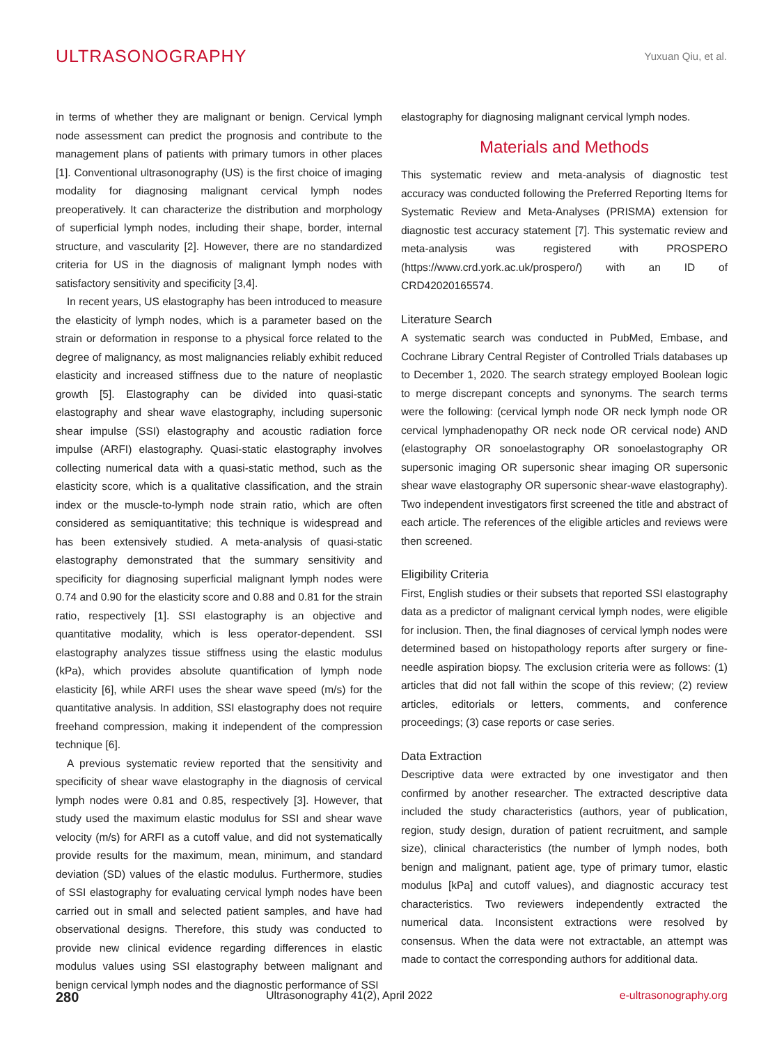ULTRASONOGRAPHY
Yuxuan Qiu, et al.
in terms of whether they are malignant or benign. Cervical lymph node assessment can predict the prognosis and contribute to the management plans of patients with primary tumors in other places [1]. Conventional ultrasonography (US) is the first choice of imaging modality for diagnosing malignant cervical lymph nodes preoperatively. It can characterize the distribution and morphology of superficial lymph nodes, including their shape, border, internal structure, and vascularity [2]. However, there are no standardized criteria for US in the diagnosis of malignant lymph nodes with satisfactory sensitivity and specificity [3,4].
In recent years, US elastography has been introduced to measure the elasticity of lymph nodes, which is a parameter based on the strain or deformation in response to a physical force related to the degree of malignancy, as most malignancies reliably exhibit reduced elasticity and increased stiffness due to the nature of neoplastic growth [5]. Elastography can be divided into quasi-static elastography and shear wave elastography, including supersonic shear impulse (SSI) elastography and acoustic radiation force impulse (ARFI) elastography. Quasi-static elastography involves collecting numerical data with a quasi-static method, such as the elasticity score, which is a qualitative classification, and the strain index or the muscle-to-lymph node strain ratio, which are often considered as semiquantitative; this technique is widespread and has been extensively studied. A meta-analysis of quasi-static elastography demonstrated that the summary sensitivity and specificity for diagnosing superficial malignant lymph nodes were 0.74 and 0.90 for the elasticity score and 0.88 and 0.81 for the strain ratio, respectively [1]. SSI elastography is an objective and quantitative modality, which is less operator-dependent. SSI elastography analyzes tissue stiffness using the elastic modulus (kPa), which provides absolute quantification of lymph node elasticity [6], while ARFI uses the shear wave speed (m/s) for the quantitative analysis. In addition, SSI elastography does not require freehand compression, making it independent of the compression technique [6].
A previous systematic review reported that the sensitivity and specificity of shear wave elastography in the diagnosis of cervical lymph nodes were 0.81 and 0.85, respectively [3]. However, that study used the maximum elastic modulus for SSI and shear wave velocity (m/s) for ARFI as a cutoff value, and did not systematically provide results for the maximum, mean, minimum, and standard deviation (SD) values of the elastic modulus. Furthermore, studies of SSI elastography for evaluating cervical lymph nodes have been carried out in small and selected patient samples, and have had observational designs. Therefore, this study was conducted to provide new clinical evidence regarding differences in elastic modulus values using SSI elastography between malignant and benign cervical lymph nodes and the diagnostic performance of SSI
elastography for diagnosing malignant cervical lymph nodes.
Materials and Methods
This systematic review and meta-analysis of diagnostic test accuracy was conducted following the Preferred Reporting Items for Systematic Review and Meta-Analyses (PRISMA) extension for diagnostic test accuracy statement [7]. This systematic review and meta-analysis was registered with PROSPERO (https://www.crd.york.ac.uk/prospero/) with an ID of CRD42020165574.
Literature Search
A systematic search was conducted in PubMed, Embase, and Cochrane Library Central Register of Controlled Trials databases up to December 1, 2020. The search strategy employed Boolean logic to merge discrepant concepts and synonyms. The search terms were the following: (cervical lymph node OR neck lymph node OR cervical lymphadenopathy OR neck node OR cervical node) AND (elastography OR sonoelastography OR sonoelastography OR supersonic imaging OR supersonic shear imaging OR supersonic shear wave elastography OR supersonic shear-wave elastography). Two independent investigators first screened the title and abstract of each article. The references of the eligible articles and reviews were then screened.
Eligibility Criteria
First, English studies or their subsets that reported SSI elastography data as a predictor of malignant cervical lymph nodes, were eligible for inclusion. Then, the final diagnoses of cervical lymph nodes were determined based on histopathology reports after surgery or fine-needle aspiration biopsy. The exclusion criteria were as follows: (1) articles that did not fall within the scope of this review; (2) review articles, editorials or letters, comments, and conference proceedings; (3) case reports or case series.
Data Extraction
Descriptive data were extracted by one investigator and then confirmed by another researcher. The extracted descriptive data included the study characteristics (authors, year of publication, region, study design, duration of patient recruitment, and sample size), clinical characteristics (the number of lymph nodes, both benign and malignant, patient age, type of primary tumor, elastic modulus [kPa] and cutoff values), and diagnostic accuracy test characteristics. Two reviewers independently extracted the numerical data. Inconsistent extractions were resolved by consensus. When the data were not extractable, an attempt was made to contact the corresponding authors for additional data.
280 Ultrasonography 41(2), April 2022 e-ultrasonography.org